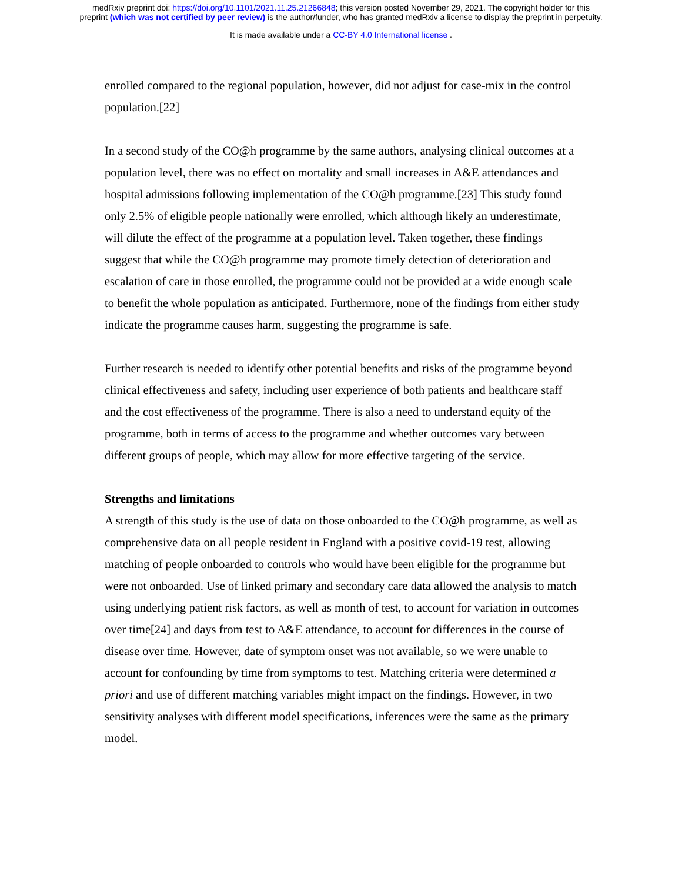medRxiv preprint doi: https://doi.org/10.1101/2021.11.25.21266848; this version posted November 29, 2021. The copyright holder for this
preprint (which was not certified by peer review) is the author/funder, who has granted medRxiv a license to display the preprint in perpetuity.
It is made available under a CC-BY 4.0 International license .
enrolled compared to the regional population, however, did not adjust for case-mix in the control population.[22]
In a second study of the CO@h programme by the same authors, analysing clinical outcomes at a population level, there was no effect on mortality and small increases in A&E attendances and hospital admissions following implementation of the CO@h programme.[23] This study found only 2.5% of eligible people nationally were enrolled, which although likely an underestimate, will dilute the effect of the programme at a population level. Taken together, these findings suggest that while the CO@h programme may promote timely detection of deterioration and escalation of care in those enrolled, the programme could not be provided at a wide enough scale to benefit the whole population as anticipated. Furthermore, none of the findings from either study indicate the programme causes harm, suggesting the programme is safe.
Further research is needed to identify other potential benefits and risks of the programme beyond clinical effectiveness and safety, including user experience of both patients and healthcare staff and the cost effectiveness of the programme. There is also a need to understand equity of the programme, both in terms of access to the programme and whether outcomes vary between different groups of people, which may allow for more effective targeting of the service.
Strengths and limitations
A strength of this study is the use of data on those onboarded to the CO@h programme, as well as comprehensive data on all people resident in England with a positive covid-19 test, allowing matching of people onboarded to controls who would have been eligible for the programme but were not onboarded. Use of linked primary and secondary care data allowed the analysis to match using underlying patient risk factors, as well as month of test, to account for variation in outcomes over time[24] and days from test to A&E attendance, to account for differences in the course of disease over time. However, date of symptom onset was not available, so we were unable to account for confounding by time from symptoms to test. Matching criteria were determined a priori and use of different matching variables might impact on the findings. However, in two sensitivity analyses with different model specifications, inferences were the same as the primary model.